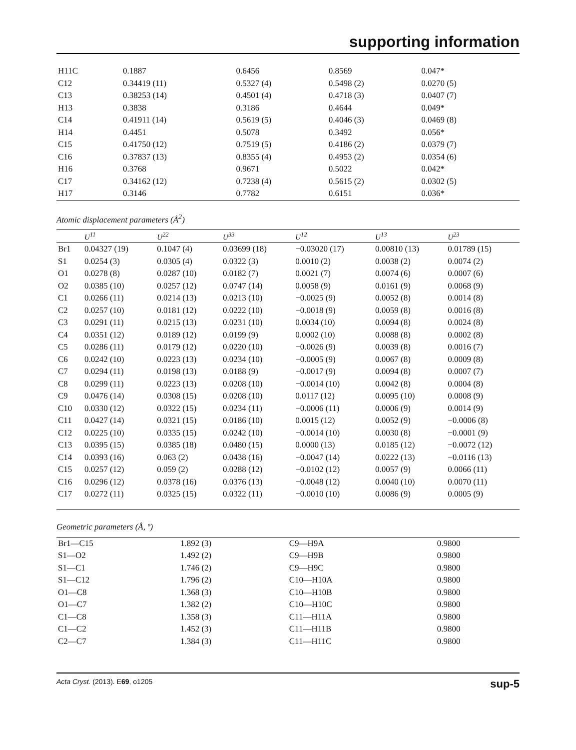supporting information
| H11C | 0.1887 | 0.6456 | 0.8569 | 0.047* | |
| C12 | 0.34419 (11) | 0.5327 (4) | 0.5498 (2) | 0.0270 (5) | |
| C13 | 0.38253 (14) | 0.4501 (4) | 0.4718 (3) | 0.0407 (7) | |
| H13 | 0.3838 | 0.3186 | 0.4644 | 0.049* | |
| C14 | 0.41911 (14) | 0.5619 (5) | 0.4046 (3) | 0.0469 (8) | |
| H14 | 0.4451 | 0.5078 | 0.3492 | 0.056* | |
| C15 | 0.41750 (12) | 0.7519 (5) | 0.4186 (2) | 0.0379 (7) | |
| C16 | 0.37837 (13) | 0.8355 (4) | 0.4953 (2) | 0.0354 (6) | |
| H16 | 0.3768 | 0.9671 | 0.5022 | 0.042* | |
| C17 | 0.34162 (12) | 0.7238 (4) | 0.5615 (2) | 0.0302 (5) | |
| H17 | 0.3146 | 0.7782 | 0.6151 | 0.036* | |
Atomic displacement parameters (Å<sup>2</sup>)
| | U<sup>11</sup> | U<sup>22</sup> | U<sup>33</sup> | U<sup>12</sup> | U<sup>13</sup> | U<sup>23</sup> |
| --- | --- | --- | --- | --- | --- | --- |
| Br1 | 0.04327 (19) | 0.1047 (4) | 0.03699 (18) | −0.03020 (17) | 0.00810 (13) | 0.01789 (15) |
| S1 | 0.0254 (3) | 0.0305 (4) | 0.0322 (3) | 0.0010 (2) | 0.0038 (2) | 0.0074 (2) |
| O1 | 0.0278 (8) | 0.0287 (10) | 0.0182 (7) | 0.0021 (7) | 0.0074 (6) | 0.0007 (6) |
| O2 | 0.0385 (10) | 0.0257 (12) | 0.0747 (14) | 0.0058 (9) | 0.0161 (9) | 0.0068 (9) |
| C1 | 0.0266 (11) | 0.0214 (13) | 0.0213 (10) | −0.0025 (9) | 0.0052 (8) | 0.0014 (8) |
| C2 | 0.0257 (10) | 0.0181 (12) | 0.0222 (10) | −0.0018 (9) | 0.0059 (8) | 0.0016 (8) |
| C3 | 0.0291 (11) | 0.0215 (13) | 0.0231 (10) | 0.0034 (10) | 0.0094 (8) | 0.0024 (8) |
| C4 | 0.0351 (12) | 0.0189 (12) | 0.0199 (9) | 0.0002 (10) | 0.0088 (8) | 0.0002 (8) |
| C5 | 0.0286 (11) | 0.0179 (12) | 0.0220 (10) | −0.0026 (9) | 0.0039 (8) | 0.0016 (7) |
| C6 | 0.0242 (10) | 0.0223 (13) | 0.0234 (10) | −0.0005 (9) | 0.0067 (8) | 0.0009 (8) |
| C7 | 0.0294 (11) | 0.0198 (13) | 0.0188 (9) | −0.0017 (9) | 0.0094 (8) | 0.0007 (7) |
| C8 | 0.0299 (11) | 0.0223 (13) | 0.0208 (10) | −0.0014 (10) | 0.0042 (8) | 0.0004 (8) |
| C9 | 0.0476 (14) | 0.0308 (15) | 0.0208 (10) | 0.0117 (12) | 0.0095 (10) | 0.0008 (9) |
| C10 | 0.0330 (12) | 0.0322 (15) | 0.0234 (11) | −0.0006 (11) | 0.0006 (9) | 0.0014 (9) |
| C11 | 0.0427 (14) | 0.0321 (15) | 0.0186 (10) | 0.0015 (12) | 0.0052 (9) | −0.0006 (8) |
| C12 | 0.0225 (10) | 0.0335 (15) | 0.0242 (10) | −0.0014 (10) | 0.0030 (8) | −0.0001 (9) |
| C13 | 0.0395 (15) | 0.0385 (18) | 0.0480 (15) | 0.0000 (13) | 0.0185 (12) | −0.0072 (12) |
| C14 | 0.0393 (16) | 0.063 (2) | 0.0438 (16) | −0.0047 (14) | 0.0222 (13) | −0.0116 (13) |
| C15 | 0.0257 (12) | 0.059 (2) | 0.0288 (12) | −0.0102 (12) | 0.0057 (9) | 0.0066 (11) |
| C16 | 0.0296 (12) | 0.0378 (16) | 0.0376 (13) | −0.0048 (12) | 0.0040 (10) | 0.0070 (11) |
| C17 | 0.0272 (11) | 0.0325 (15) | 0.0322 (11) | −0.0010 (10) | 0.0086 (9) | 0.0005 (9) |
Geometric parameters (Å, º)
| Br1—C15 | 1.892 (3) | C9—H9A | 0.9800 |
| S1—O2 | 1.492 (2) | C9—H9B | 0.9800 |
| S1—C1 | 1.746 (2) | C9—H9C | 0.9800 |
| S1—C12 | 1.796 (2) | C10—H10A | 0.9800 |
| O1—C8 | 1.368 (3) | C10—H10B | 0.9800 |
| O1—C7 | 1.382 (2) | C10—H10C | 0.9800 |
| C1—C8 | 1.358 (3) | C11—H11A | 0.9800 |
| C1—C2 | 1.452 (3) | C11—H11B | 0.9800 |
| C2—C7 | 1.384 (3) | C11—H11C | 0.9800 |
Acta Cryst. (2013). E69, o1205 sup-5